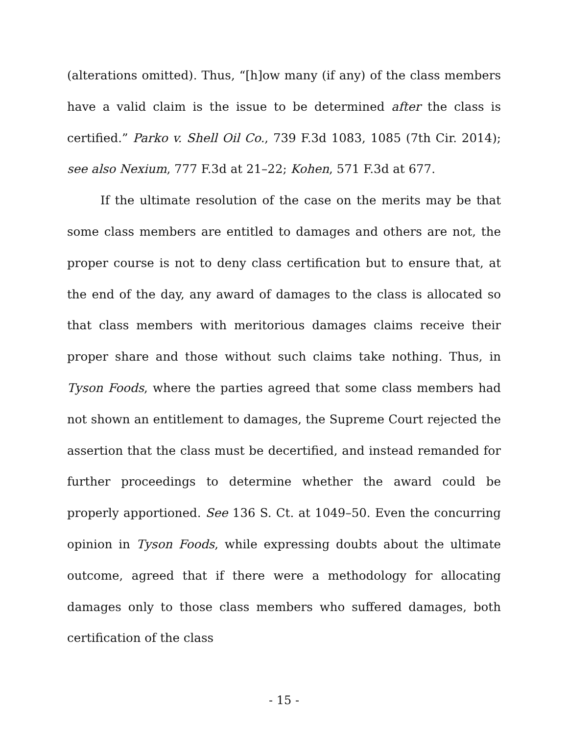(alterations omitted). Thus, “[h]ow many (if any) of the class members have a valid claim is the issue to be determined after the class is certified.” Parko v. Shell Oil Co., 739 F.3d 1083, 1085 (7th Cir. 2014); see also Nexium, 777 F.3d at 21–22; Kohen, 571 F.3d at 677.
If the ultimate resolution of the case on the merits may be that some class members are entitled to damages and others are not, the proper course is not to deny class certification but to ensure that, at the end of the day, any award of damages to the class is allocated so that class members with meritorious damages claims receive their proper share and those without such claims take nothing. Thus, in Tyson Foods, where the parties agreed that some class members had not shown an entitlement to damages, the Supreme Court rejected the assertion that the class must be decertified, and instead remanded for further proceedings to determine whether the award could be properly apportioned. See 136 S. Ct. at 1049–50. Even the concurring opinion in Tyson Foods, while expressing doubts about the ultimate outcome, agreed that if there were a methodology for allocating damages only to those class members who suffered damages, both certification of the class
- 15 -